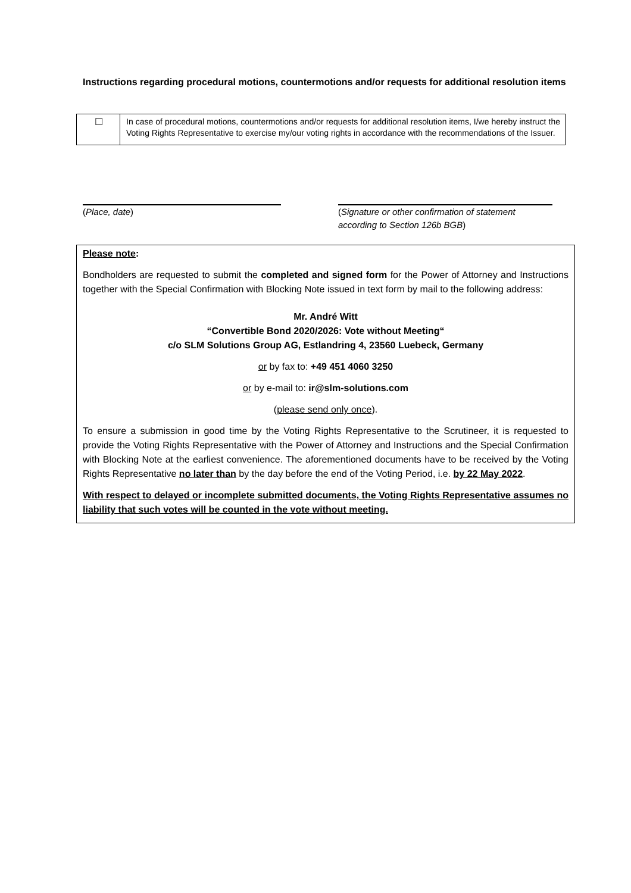Instructions regarding procedural motions, countermotions and/or requests for additional resolution items
| ☐ | In case of procedural motions, countermotions and/or requests for additional resolution items, I/we hereby instruct the Voting Rights Representative to exercise my/our voting rights in accordance with the recommendations of the Issuer. |
(Place, date)
(Signature or other confirmation of statement according to Section 126b BGB)
Please note:
Bondholders are requested to submit the completed and signed form for the Power of Attorney and Instructions together with the Special Confirmation with Blocking Note issued in text form by mail to the following address:
Mr. André Witt
“Convertible Bond 2020/2026: Vote without Meeting“
c/o SLM Solutions Group AG, Estlandring 4, 23560 Luebeck, Germany
or by fax to: +49 451 4060 3250
or by e-mail to: ir@slm-solutions.com
(please send only once).
To ensure a submission in good time by the Voting Rights Representative to the Scrutineer, it is requested to provide the Voting Rights Representative with the Power of Attorney and Instructions and the Special Confirmation with Blocking Note at the earliest convenience. The aforementioned documents have to be received by the Voting Rights Representative no later than by the day before the end of the Voting Period, i.e. by 22 May 2022.
With respect to delayed or incomplete submitted documents, the Voting Rights Representative assumes no liability that such votes will be counted in the vote without meeting.